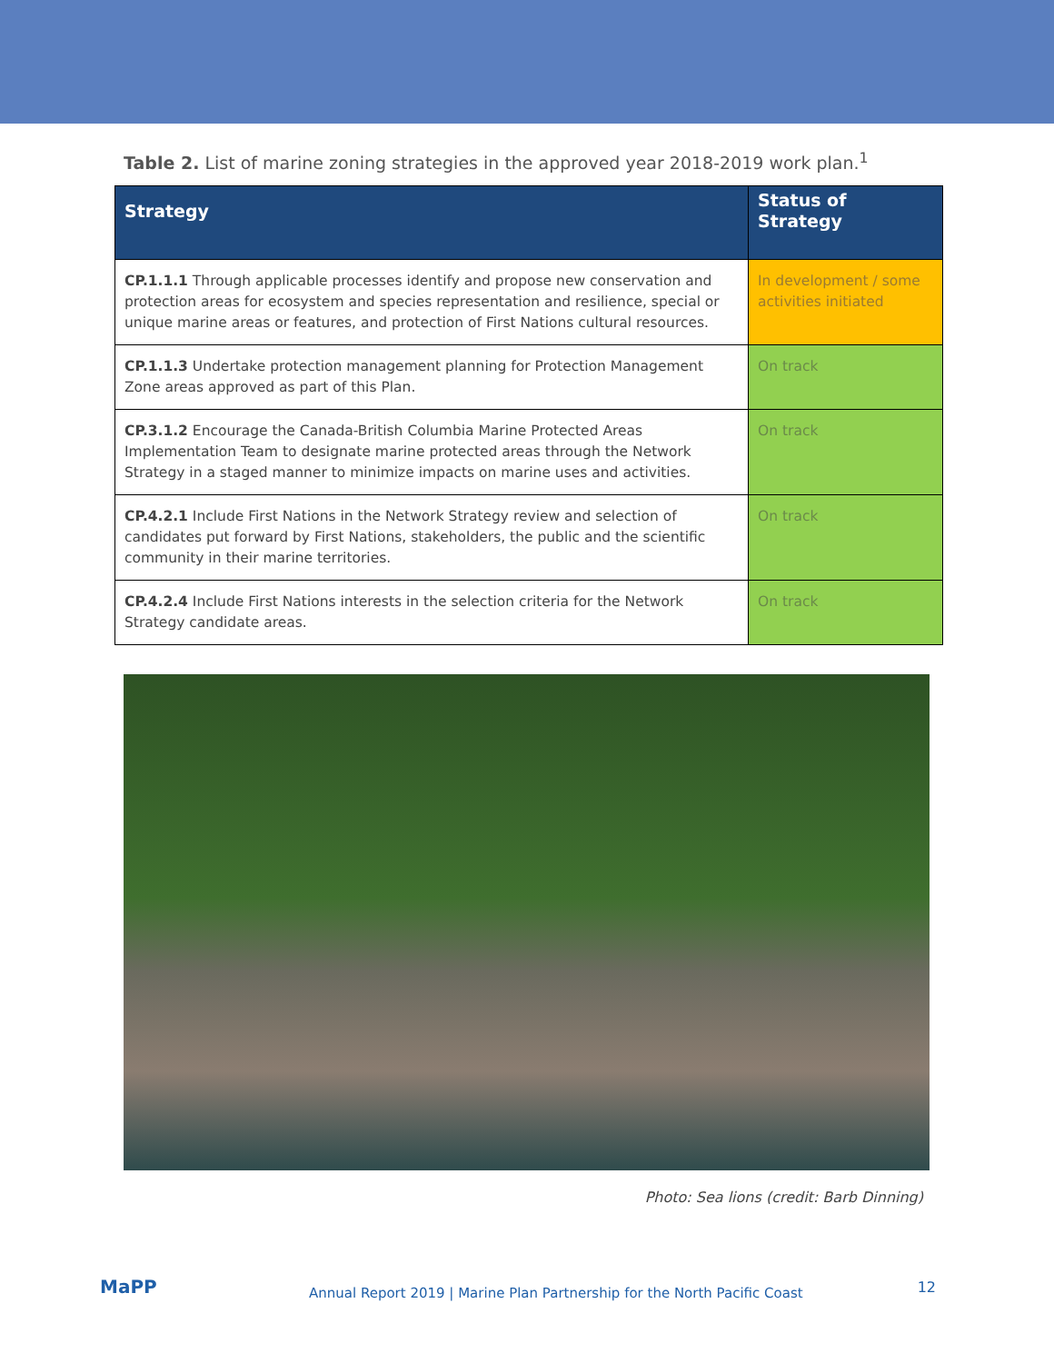Table 2. List of marine zoning strategies in the approved year 2018-2019 work plan.<sup>1</sup>
| Strategy | Status of Strategy |
| --- | --- |
| CP.1.1.1 Through applicable processes identify and propose new conservation and protection areas for ecosystem and species representation and resilience, special or unique marine areas or features, and protection of First Nations cultural resources. | In development / some activities initiated |
| CP.1.1.3 Undertake protection management planning for Protection Management Zone areas approved as part of this Plan. | On track |
| CP.3.1.2 Encourage the Canada-British Columbia Marine Protected Areas Implementation Team to designate marine protected areas through the Network Strategy in a staged manner to minimize impacts on marine uses and activities. | On track |
| CP.4.2.1 Include First Nations in the Network Strategy review and selection of candidates put forward by First Nations, stakeholders, the public and the scientific community in their marine territories. | On track |
| CP.4.2.4 Include First Nations interests in the selection criteria for the Network Strategy candidate areas. | On track |
Photo: Sea lions (credit: Barb Dinning)
MaPP
Annual Report 2019 | Marine Plan Partnership for the North Pacific Coast
12